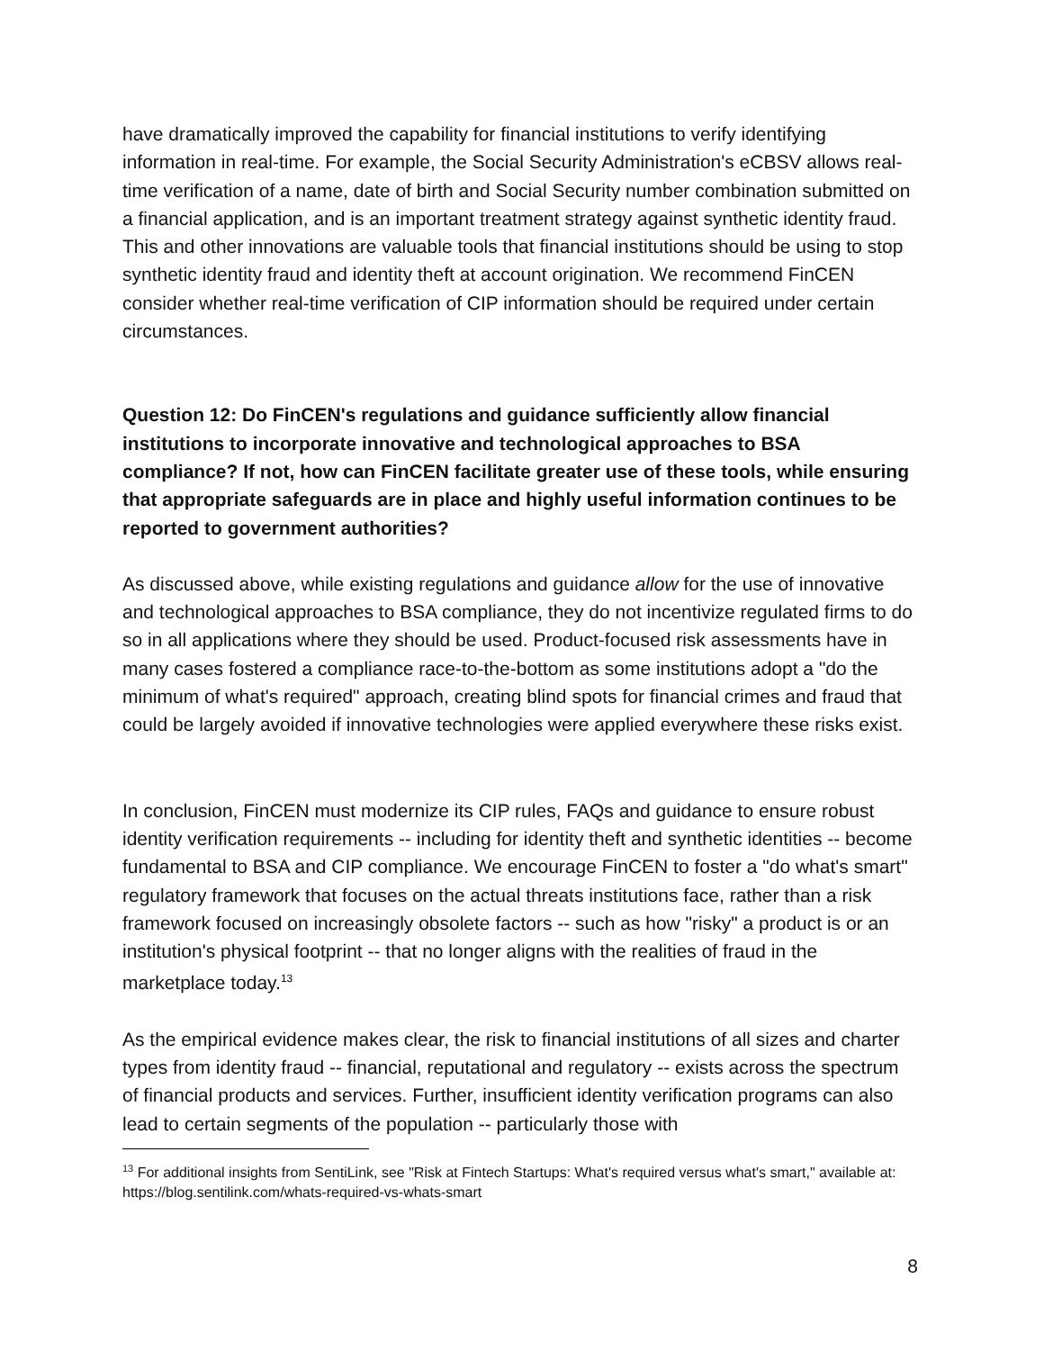have dramatically improved the capability for financial institutions to verify identifying information in real-time. For example, the Social Security Administration's eCBSV allows real-time verification of a name, date of birth and Social Security number combination submitted on a financial application, and is an important treatment strategy against synthetic identity fraud. This and other innovations are valuable tools that financial institutions should be using to stop synthetic identity fraud and identity theft at account origination. We recommend FinCEN consider whether real-time verification of CIP information should be required under certain circumstances.
Question 12: Do FinCEN's regulations and guidance sufficiently allow financial institutions to incorporate innovative and technological approaches to BSA compliance? If not, how can FinCEN facilitate greater use of these tools, while ensuring that appropriate safeguards are in place and highly useful information continues to be reported to government authorities?
As discussed above, while existing regulations and guidance allow for the use of innovative and technological approaches to BSA compliance, they do not incentivize regulated firms to do so in all applications where they should be used. Product-focused risk assessments have in many cases fostered a compliance race-to-the-bottom as some institutions adopt a "do the minimum of what's required" approach, creating blind spots for financial crimes and fraud that could be largely avoided if innovative technologies were applied everywhere these risks exist.
In conclusion, FinCEN must modernize its CIP rules, FAQs and guidance to ensure robust identity verification requirements -- including for identity theft and synthetic identities -- become fundamental to BSA and CIP compliance. We encourage FinCEN to foster a "do what's smart" regulatory framework that focuses on the actual threats institutions face, rather than a risk framework focused on increasingly obsolete factors -- such as how "risky" a product is or an institution's physical footprint -- that no longer aligns with the realities of fraud in the marketplace today.<sup>13</sup>
As the empirical evidence makes clear, the risk to financial institutions of all sizes and charter types from identity fraud -- financial, reputational and regulatory -- exists across the spectrum of financial products and services. Further, insufficient identity verification programs can also lead to certain segments of the population -- particularly those with
<sup>13</sup> For additional insights from SentiLink, see "Risk at Fintech Startups: What's required versus what's smart," available at: https://blog.sentilink.com/whats-required-vs-whats-smart
8